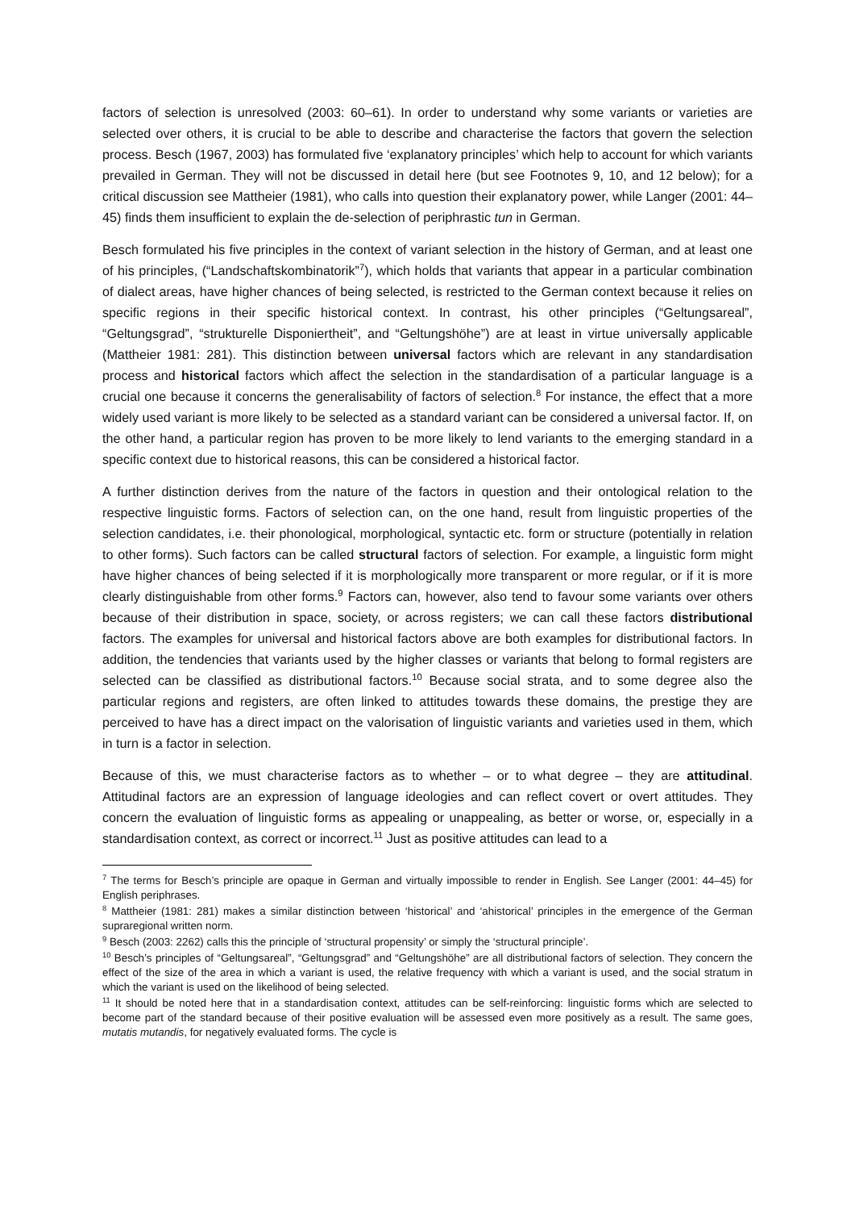factors of selection is unresolved (2003: 60–61). In order to understand why some variants or varieties are selected over others, it is crucial to be able to describe and characterise the factors that govern the selection process. Besch (1967, 2003) has formulated five ‘explanatory principles’ which help to account for which variants prevailed in German. They will not be discussed in detail here (but see Footnotes 9, 10, and 12 below); for a critical discussion see Mattheier (1981), who calls into question their explanatory power, while Langer (2001: 44–45) finds them insufficient to explain the de-selection of periphrastic tun in German.
Besch formulated his five principles in the context of variant selection in the history of German, and at least one of his principles, (“Landschaftskombinatorik”<sup>7</sup>), which holds that variants that appear in a particular combination of dialect areas, have higher chances of being selected, is restricted to the German context because it relies on specific regions in their specific historical context. In contrast, his other principles (“Geltungsareal”, “Geltungsgrad”, “strukturelle Disponiertheit”, and “Geltungshöhe”) are at least in virtue universally applicable (Mattheier 1981: 281). This distinction between universal factors which are relevant in any standardisation process and historical factors which affect the selection in the standardisation of a particular language is a crucial one because it concerns the generalisability of factors of selection.<sup>8</sup> For instance, the effect that a more widely used variant is more likely to be selected as a standard variant can be considered a universal factor. If, on the other hand, a particular region has proven to be more likely to lend variants to the emerging standard in a specific context due to historical reasons, this can be considered a historical factor.
A further distinction derives from the nature of the factors in question and their ontological relation to the respective linguistic forms. Factors of selection can, on the one hand, result from linguistic properties of the selection candidates, i.e. their phonological, morphological, syntactic etc. form or structure (potentially in relation to other forms). Such factors can be called structural factors of selection. For example, a linguistic form might have higher chances of being selected if it is morphologically more transparent or more regular, or if it is more clearly distinguishable from other forms.<sup>9</sup> Factors can, however, also tend to favour some variants over others because of their distribution in space, society, or across registers; we can call these factors distributional factors. The examples for universal and historical factors above are both examples for distributional factors. In addition, the tendencies that variants used by the higher classes or variants that belong to formal registers are selected can be classified as distributional factors.<sup>10</sup> Because social strata, and to some degree also the particular regions and registers, are often linked to attitudes towards these domains, the prestige they are perceived to have has a direct impact on the valorisation of linguistic variants and varieties used in them, which in turn is a factor in selection.
Because of this, we must characterise factors as to whether – or to what degree – they are attitudinal. Attitudinal factors are an expression of language ideologies and can reflect covert or overt attitudes. They concern the evaluation of linguistic forms as appealing or unappealing, as better or worse, or, especially in a standardisation context, as correct or incorrect.<sup>11</sup> Just as positive attitudes can lead to a
<sup>7</sup> The terms for Besch’s principle are opaque in German and virtually impossible to render in English. See Langer (2001: 44–45) for English periphrases.
<sup>8</sup> Mattheier (1981: 281) makes a similar distinction between ‘historical’ and ‘ahistorical’ principles in the emergence of the German supraregional written norm.
<sup>9</sup> Besch (2003: 2262) calls this the principle of ‘structural propensity’ or simply the ‘structural principle’.
<sup>10</sup> Besch’s principles of “Geltungsareal”, “Geltungsgrad” and “Geltungshöhe” are all distributional factors of selection. They concern the effect of the size of the area in which a variant is used, the relative frequency with which a variant is used, and the social stratum in which the variant is used on the likelihood of being selected.
<sup>11</sup> It should be noted here that in a standardisation context, attitudes can be self-reinforcing: linguistic forms which are selected to become part of the standard because of their positive evaluation will be assessed even more positively as a result. The same goes, mutatis mutandis, for negatively evaluated forms. The cycle is